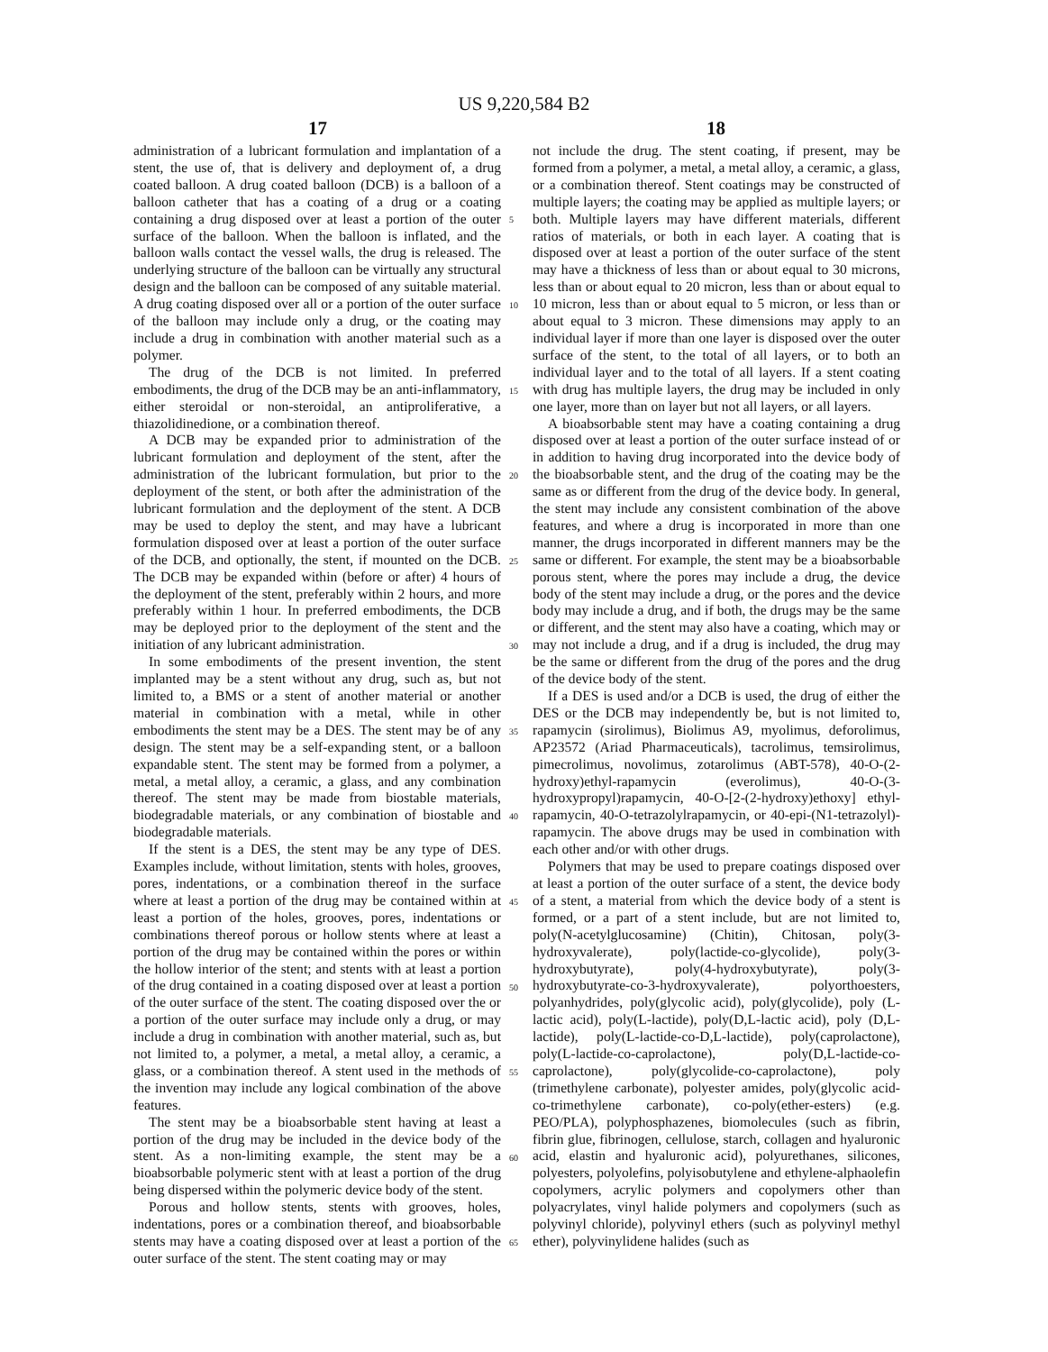US 9,220,584 B2
17 18
administration of a lubricant formulation and implantation of a stent, the use of, that is delivery and deployment of, a drug coated balloon. A drug coated balloon (DCB) is a balloon of a balloon catheter that has a coating of a drug or a coating containing a drug disposed over at least a portion of the outer surface of the balloon. When the balloon is inflated, and the balloon walls contact the vessel walls, the drug is released. The underlying structure of the balloon can be virtually any structural design and the balloon can be composed of any suitable material. A drug coating disposed over all or a portion of the outer surface of the balloon may include only a drug, or the coating may include a drug in combination with another material such as a polymer.
The drug of the DCB is not limited. In preferred embodiments, the drug of the DCB may be an anti-inflammatory, either steroidal or non-steroidal, an antiproliferative, a thiazolidinedione, or a combination thereof.
A DCB may be expanded prior to administration of the lubricant formulation and deployment of the stent, after the administration of the lubricant formulation, but prior to the deployment of the stent, or both after the administration of the lubricant formulation and the deployment of the stent. A DCB may be used to deploy the stent, and may have a lubricant formulation disposed over at least a portion of the outer surface of the DCB, and optionally, the stent, if mounted on the DCB. The DCB may be expanded within (before or after) 4 hours of the deployment of the stent, preferably within 2 hours, and more preferably within 1 hour. In preferred embodiments, the DCB may be deployed prior to the deployment of the stent and the initiation of any lubricant administration.
In some embodiments of the present invention, the stent implanted may be a stent without any drug, such as, but not limited to, a BMS or a stent of another material or another material in combination with a metal, while in other embodiments the stent may be a DES. The stent may be of any design. The stent may be a self-expanding stent, or a balloon expandable stent. The stent may be formed from a polymer, a metal, a metal alloy, a ceramic, a glass, and any combination thereof. The stent may be made from biostable materials, biodegradable materials, or any combination of biostable and biodegradable materials.
If the stent is a DES, the stent may be any type of DES. Examples include, without limitation, stents with holes, grooves, pores, indentations, or a combination thereof in the surface where at least a portion of the drug may be contained within at least a portion of the holes, grooves, pores, indentations or combinations thereof porous or hollow stents where at least a portion of the drug may be contained within the pores or within the hollow interior of the stent; and stents with at least a portion of the drug contained in a coating disposed over at least a portion of the outer surface of the stent. The coating disposed over the or a portion of the outer surface may include only a drug, or may include a drug in combination with another material, such as, but not limited to, a polymer, a metal, a metal alloy, a ceramic, a glass, or a combination thereof. A stent used in the methods of the invention may include any logical combination of the above features.
The stent may be a bioabsorbable stent having at least a portion of the drug may be included in the device body of the stent. As a non-limiting example, the stent may be a bioabsorbable polymeric stent with at least a portion of the drug being dispersed within the polymeric device body of the stent.
Porous and hollow stents, stents with grooves, holes, indentations, pores or a combination thereof, and bioabsorbable stents may have a coating disposed over at least a portion of the outer surface of the stent. The stent coating may or may
5
10
15
20
25
30
35
40
45
50
55
60
65
not include the drug. The stent coating, if present, may be formed from a polymer, a metal, a metal alloy, a ceramic, a glass, or a combination thereof. Stent coatings may be constructed of multiple layers; the coating may be applied as multiple layers; or both. Multiple layers may have different materials, different ratios of materials, or both in each layer. A coating that is disposed over at least a portion of the outer surface of the stent may have a thickness of less than or about equal to 30 microns, less than or about equal to 20 micron, less than or about equal to 10 micron, less than or about equal to 5 micron, or less than or about equal to 3 micron. These dimensions may apply to an individual layer if more than one layer is disposed over the outer surface of the stent, to the total of all layers, or to both an individual layer and to the total of all layers. If a stent coating with drug has multiple layers, the drug may be included in only one layer, more than on layer but not all layers, or all layers.
A bioabsorbable stent may have a coating containing a drug disposed over at least a portion of the outer surface instead of or in addition to having drug incorporated into the device body of the bioabsorbable stent, and the drug of the coating may be the same as or different from the drug of the device body. In general, the stent may include any consistent combination of the above features, and where a drug is incorporated in more than one manner, the drugs incorporated in different manners may be the same or different. For example, the stent may be a bioabsorbable porous stent, where the pores may include a drug, the device body of the stent may include a drug, or the pores and the device body may include a drug, and if both, the drugs may be the same or different, and the stent may also have a coating, which may or may not include a drug, and if a drug is included, the drug may be the same or different from the drug of the pores and the drug of the device body of the stent.
If a DES is used and/or a DCB is used, the drug of either the DES or the DCB may independently be, but is not limited to, rapamycin (sirolimus), Biolimus A9, myolimus, deforolimus, AP23572 (Ariad Pharmaceuticals), tacrolimus, temsirolimus, pimecrolimus, novolimus, zotarolimus (ABT-578), 40-O-(2-hydroxy)ethyl-rapamycin (everolimus), 40-O-(3-hydroxypropyl)rapamycin, 40-O-[2-(2-hydroxy)ethoxy] ethyl-rapamycin, 40-O-tetrazolylrapamycin, or 40-epi-(N1-tetrazolyl)-rapamycin. The above drugs may be used in combination with each other and/or with other drugs.
Polymers that may be used to prepare coatings disposed over at least a portion of the outer surface of a stent, the device body of a stent, a material from which the device body of a stent is formed, or a part of a stent include, but are not limited to, poly(N-acetylglucosamine) (Chitin), Chitosan, poly(3-hydroxyvalerate), poly(lactide-co-glycolide), poly(3-hydroxybutyrate), poly(4-hydroxybutyrate), poly(3-hydroxybutyrate-co-3-hydroxyvalerate), polyorthoesters, polyanhydrides, poly(glycolic acid), poly(glycolide), poly (L-lactic acid), poly(L-lactide), poly(D,L-lactic acid), poly (D,L-lactide), poly(L-lactide-co-D,L-lactide), poly(caprolactone), poly(L-lactide-co-caprolactone), poly(D,L-lactide-co-caprolactone), poly(glycolide-co-caprolactone), poly (trimethylene carbonate), polyester amides, poly(glycolic acid-co-trimethylene carbonate), co-poly(ether-esters) (e.g. PEO/PLA), polyphosphazenes, biomolecules (such as fibrin, fibrin glue, fibrinogen, cellulose, starch, collagen and hyaluronic acid, elastin and hyaluronic acid), polyurethanes, silicones, polyesters, polyolefins, polyisobutylene and ethylene-alphaolefin copolymers, acrylic polymers and copolymers other than polyacrylates, vinyl halide polymers and copolymers (such as polyvinyl chloride), polyvinyl ethers (such as polyvinyl methyl ether), polyvinylidene halides (such as